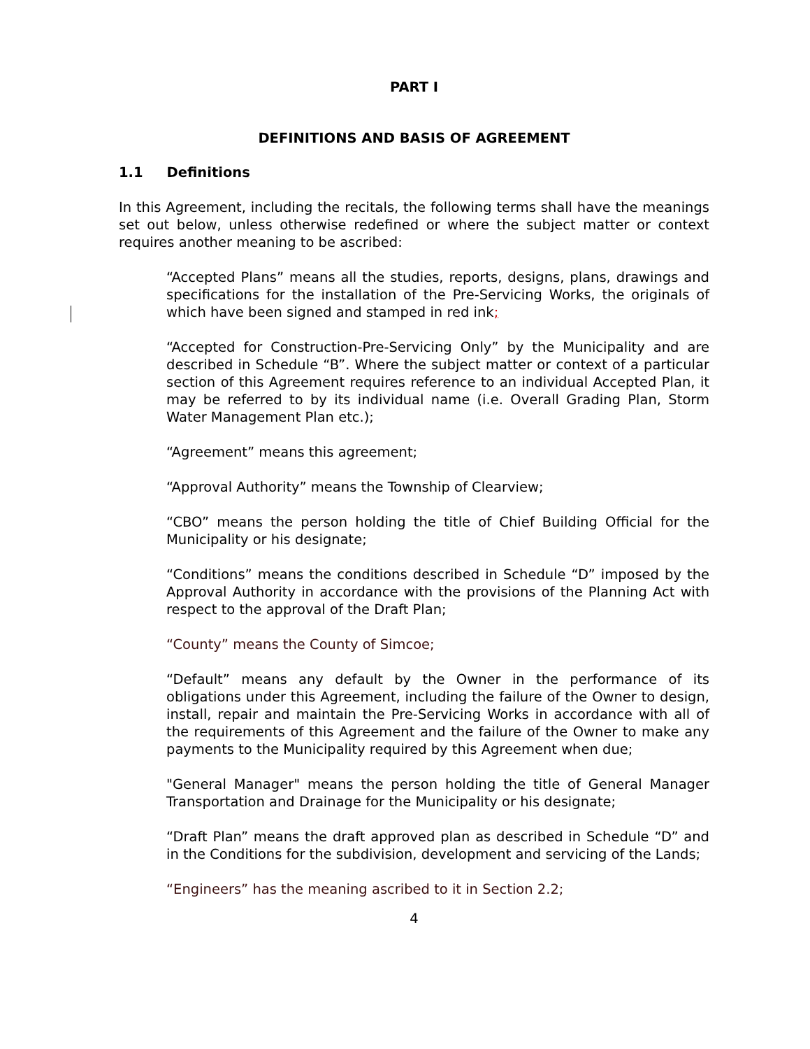PART I
DEFINITIONS AND BASIS OF AGREEMENT
1.1 Definitions
In this Agreement, including the recitals, the following terms shall have the meanings set out below, unless otherwise redefined or where the subject matter or context requires another meaning to be ascribed:
“Accepted Plans” means all the studies, reports, designs, plans, drawings and specifications for the installation of the Pre-Servicing Works, the originals of which have been signed and stamped in red ink;
“Accepted for Construction-Pre-Servicing Only” by the Municipality and are described in Schedule “B”. Where the subject matter or context of a particular section of this Agreement requires reference to an individual Accepted Plan, it may be referred to by its individual name (i.e. Overall Grading Plan, Storm Water Management Plan etc.);
“Agreement” means this agreement;
“Approval Authority” means the Township of Clearview;
“CBO” means the person holding the title of Chief Building Official for the Municipality or his designate;
“Conditions” means the conditions described in Schedule “D” imposed by the Approval Authority in accordance with the provisions of the Planning Act with respect to the approval of the Draft Plan;
“County” means the County of Simcoe;
“Default” means any default by the Owner in the performance of its obligations under this Agreement, including the failure of the Owner to design, install, repair and maintain the Pre-Servicing Works in accordance with all of the requirements of this Agreement and the failure of the Owner to make any payments to the Municipality required by this Agreement when due;
"General Manager" means the person holding the title of General Manager Transportation and Drainage for the Municipality or his designate;
“Draft Plan” means the draft approved plan as described in Schedule “D” and in the Conditions for the subdivision, development and servicing of the Lands;
“Engineers” has the meaning ascribed to it in Section 2.2;
4